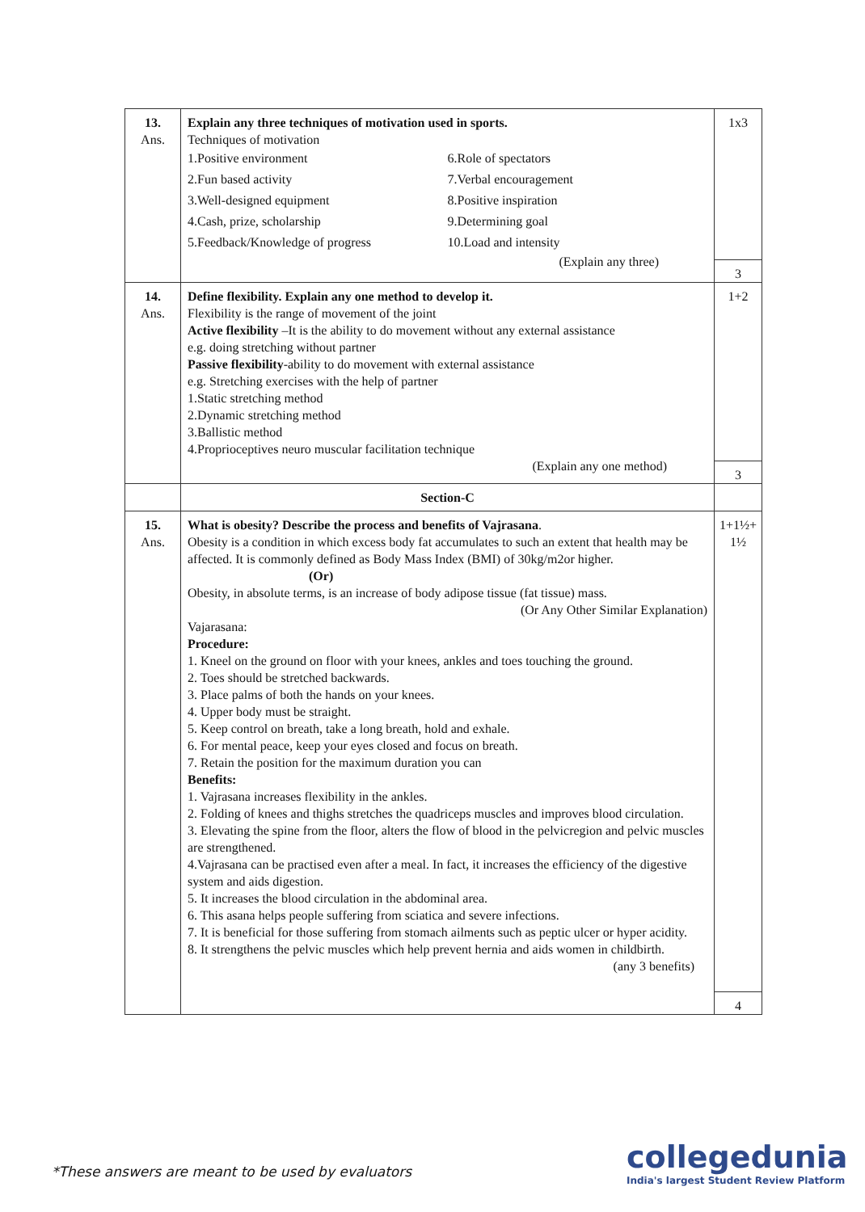| 13. Ans. | Explain any three techniques of motivation used in sports. Techniques of motivation 1.Positive environment 2.Fun based activity 3.Well-designed equipment 4.Cash, prize, scholarship 5.Feedback/Knowledge of progress 6.Role of spectators 7.Verbal encouragement 8.Positive inspiration 9.Determining goal 10.Load and intensity (Explain any three) | 1x3 3 |
| 14. Ans. | Define flexibility. Explain any one method to develop it. Flexibility is the range of movement of the joint Active flexibility –It is the ability to do movement without any external assistance e.g. doing stretching without partner Passive flexibility -ability to do movement with external assistance e.g. Stretching exercises with the help of partner 1.Static stretching method 2.Dynamic stretching method 3.Ballistic method 4.Proprioceptives neuro muscular facilitation technique (Explain any one method) | 1+2 3 |
| | Section-C | |
| 15. Ans. | What is obesity? Describe the process and benefits of Vajrasana . Obesity is a condition in which excess body fat accumulates to such an extent that health may be affected. It is commonly defined as Body Mass Index (BMI) of 30kg/m2or higher. (Or) Obesity, in absolute terms, is an increase of body adipose tissue (fat tissue) mass. (Or Any Other Similar Explanation) Vajarasana: Procedure: 1. Kneel on the ground on floor with your knees, ankles and toes touching the ground. 2. Toes should be stretched backwards. 3. Place palms of both the hands on your knees. 4. Upper body must be straight. 5. Keep control on breath, take a long breath, hold and exhale. 6. For mental peace, keep your eyes closed and focus on breath. 7. Retain the position for the maximum duration you can Benefits: 1. Vajrasana increases flexibility in the ankles. 2. Folding of knees and thighs stretches the quadriceps muscles and improves blood circulation. 3. Elevating the spine from the floor, alters the flow of blood in the pelvicregion and pelvic muscles are strengthened. 4.Vajrasana can be practised even after a meal. In fact, it increases the efficiency of the digestive system and aids digestion. 5. It increases the blood circulation in the abdominal area. 6. This asana helps people suffering from sciatica and severe infections. 7. It is beneficial for those suffering from stomach ailments such as peptic ulcer or hyper acidity. 8. It strengthens the pelvic muscles which help prevent hernia and aids women in childbirth. (any 3 benefits) | 1+1½+ 1½ 4 |
*These answers are meant to be used by evaluators
collegedunia
India's largest Student Review Platform